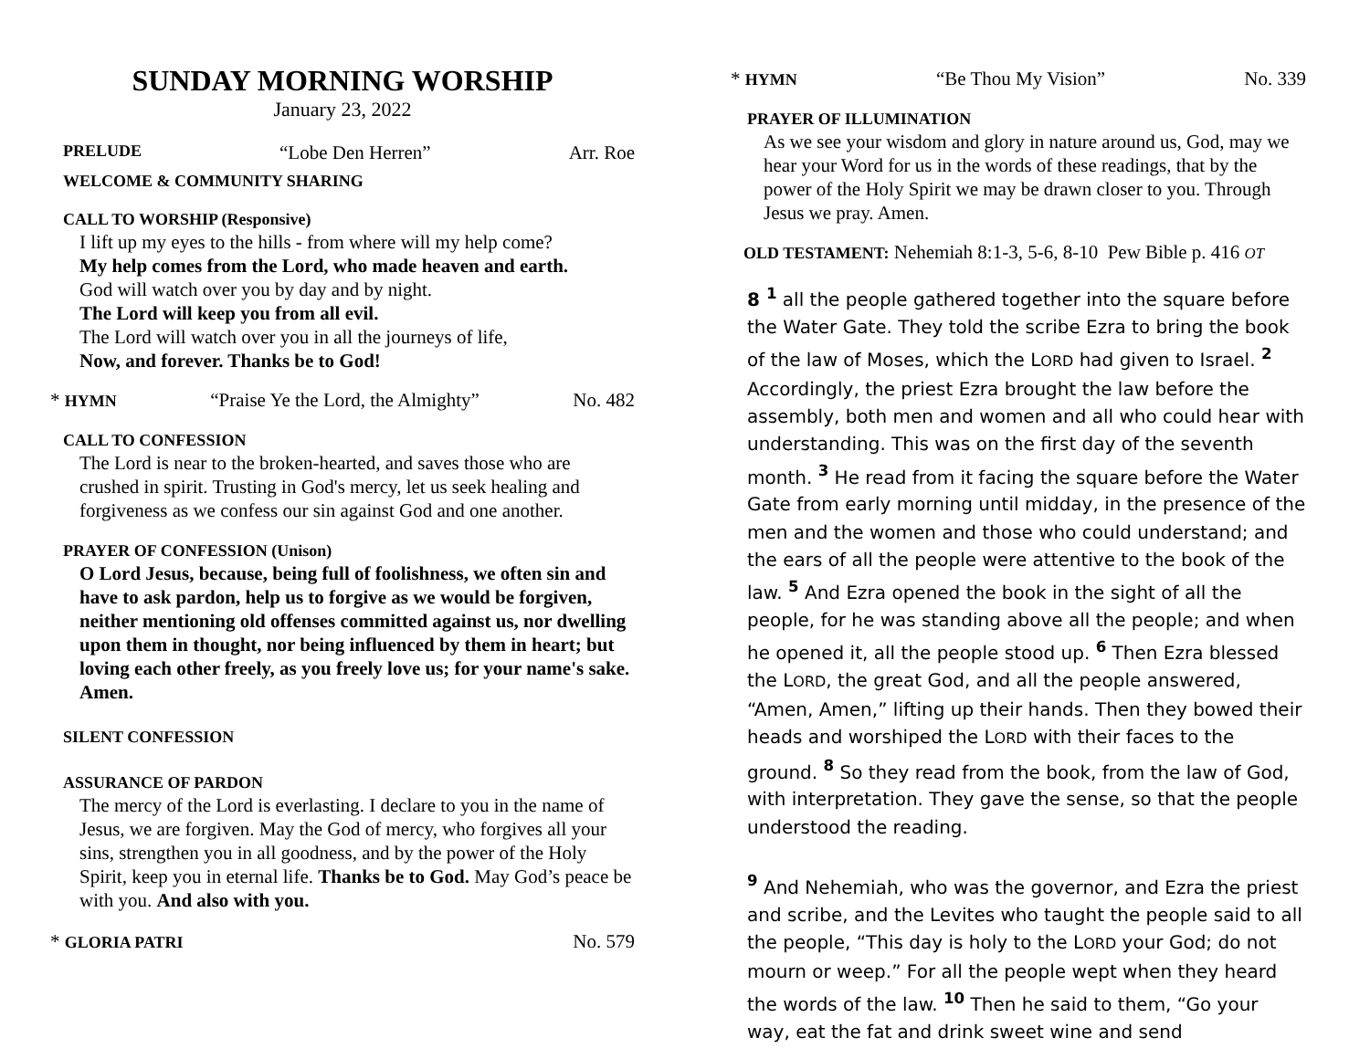SUNDAY MORNING WORSHIP
January 23, 2022
PRELUDE “Lobe Den Herren” Arr. Roe
WELCOME & COMMUNITY SHARING
CALL TO WORSHIP (Responsive)
I lift up my eyes to the hills - from where will my help come?
My help comes from the Lord, who made heaven and earth.
God will watch over you by day and by night.
The Lord will keep you from all evil.
The Lord will watch over you in all the journeys of life,
Now, and forever. Thanks be to God!
* HYMN “Praise Ye the Lord, the Almighty” No. 482
CALL TO CONFESSION
The Lord is near to the broken-hearted, and saves those who are crushed in spirit. Trusting in God's mercy, let us seek healing and forgiveness as we confess our sin against God and one another.
PRAYER OF CONFESSION (Unison)
O Lord Jesus, because, being full of foolishness, we often sin and have to ask pardon, help us to forgive as we would be forgiven, neither mentioning old offenses committed against us, nor dwelling upon them in thought, nor being influenced by them in heart; but loving each other freely, as you freely love us; for your name's sake. Amen.
SILENT CONFESSION
ASSURANCE OF PARDON
The mercy of the Lord is everlasting. I declare to you in the name of Jesus, we are forgiven. May the God of mercy, who forgives all your sins, strengthen you in all goodness, and by the power of the Holy Spirit, keep you in eternal life. Thanks be to God. May God’s peace be with you. And also with you.
* GLORIA PATRI No. 579
* HYMN “Be Thou My Vision” No. 339
PRAYER OF ILLUMINATION
As we see your wisdom and glory in nature around us, God, may we hear your Word for us in the words of these readings, that by the power of the Holy Spirit we may be drawn closer to you. Through Jesus we pray. Amen.
OLD TESTAMENT: Nehemiah 8:1-3, 5-6, 8-10 Pew Bible p. 416 OT
8 <sup>1</sup> all the people gathered together into the square before the Water Gate. They told the scribe Ezra to bring the book of the law of Moses, which the LORD had given to Israel. <sup>2</sup> Accordingly, the priest Ezra brought the law before the assembly, both men and women and all who could hear with understanding. This was on the first day of the seventh month. <sup>3</sup> He read from it facing the square before the Water Gate from early morning until midday, in the presence of the men and the women and those who could understand; and the ears of all the people were attentive to the book of the law. <sup>5</sup> And Ezra opened the book in the sight of all the people, for he was standing above all the people; and when he opened it, all the people stood up. <sup>6</sup> Then Ezra blessed the LORD, the great God, and all the people answered, “Amen, Amen,” lifting up their hands. Then they bowed their heads and worshiped the LORD with their faces to the ground. <sup>8</sup> So they read from the book, from the law of God, with interpretation. They gave the sense, so that the people understood the reading.
<sup>9</sup> And Nehemiah, who was the governor, and Ezra the priest and scribe, and the Levites who taught the people said to all the people, “This day is holy to the LORD your God; do not mourn or weep.” For all the people wept when they heard the words of the law. <sup>10</sup> Then he said to them, “Go your way, eat the fat and drink sweet wine and send